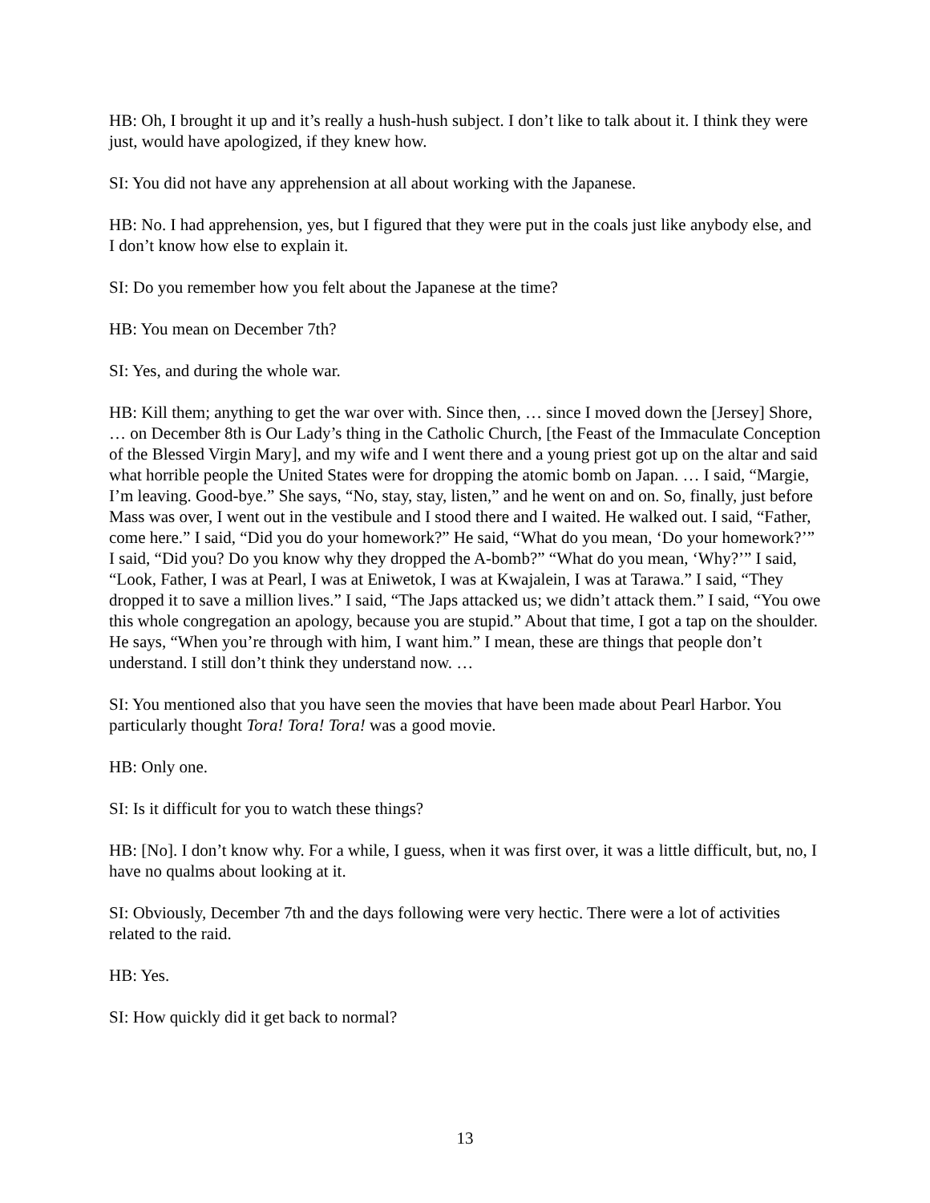HB: Oh, I brought it up and it’s really a hush-hush subject. I don’t like to talk about it. I think they were just, would have apologized, if they knew how.
SI: You did not have any apprehension at all about working with the Japanese.
HB: No. I had apprehension, yes, but I figured that they were put in the coals just like anybody else, and I don’t know how else to explain it.
SI: Do you remember how you felt about the Japanese at the time?
HB: You mean on December 7th?
SI: Yes, and during the whole war.
HB: Kill them; anything to get the war over with. Since then, … since I moved down the [Jersey] Shore, … on December 8th is Our Lady’s thing in the Catholic Church, [the Feast of the Immaculate Conception of the Blessed Virgin Mary], and my wife and I went there and a young priest got up on the altar and said what horrible people the United States were for dropping the atomic bomb on Japan. … I said, “Margie, I’m leaving. Good-bye.” She says, “No, stay, stay, listen,” and he went on and on. So, finally, just before Mass was over, I went out in the vestibule and I stood there and I waited. He walked out. I said, “Father, come here.” I said, “Did you do your homework?” He said, “What do you mean, ‘Do your homework?’” I said, “Did you? Do you know why they dropped the A-bomb?” “What do you mean, ‘Why?’” I said, “Look, Father, I was at Pearl, I was at Eniwetok, I was at Kwajalein, I was at Tarawa.” I said, “They dropped it to save a million lives.” I said, “The Japs attacked us; we didn’t attack them.” I said, “You owe this whole congregation an apology, because you are stupid.” About that time, I got a tap on the shoulder. He says, “When you’re through with him, I want him.” I mean, these are things that people don’t understand. I still don’t think they understand now. …
SI: You mentioned also that you have seen the movies that have been made about Pearl Harbor. You particularly thought Tora! Tora! Tora! was a good movie.
HB: Only one.
SI: Is it difficult for you to watch these things?
HB: [No]. I don’t know why. For a while, I guess, when it was first over, it was a little difficult, but, no, I have no qualms about looking at it.
SI: Obviously, December 7th and the days following were very hectic. There were a lot of activities related to the raid.
HB: Yes.
SI: How quickly did it get back to normal?
13